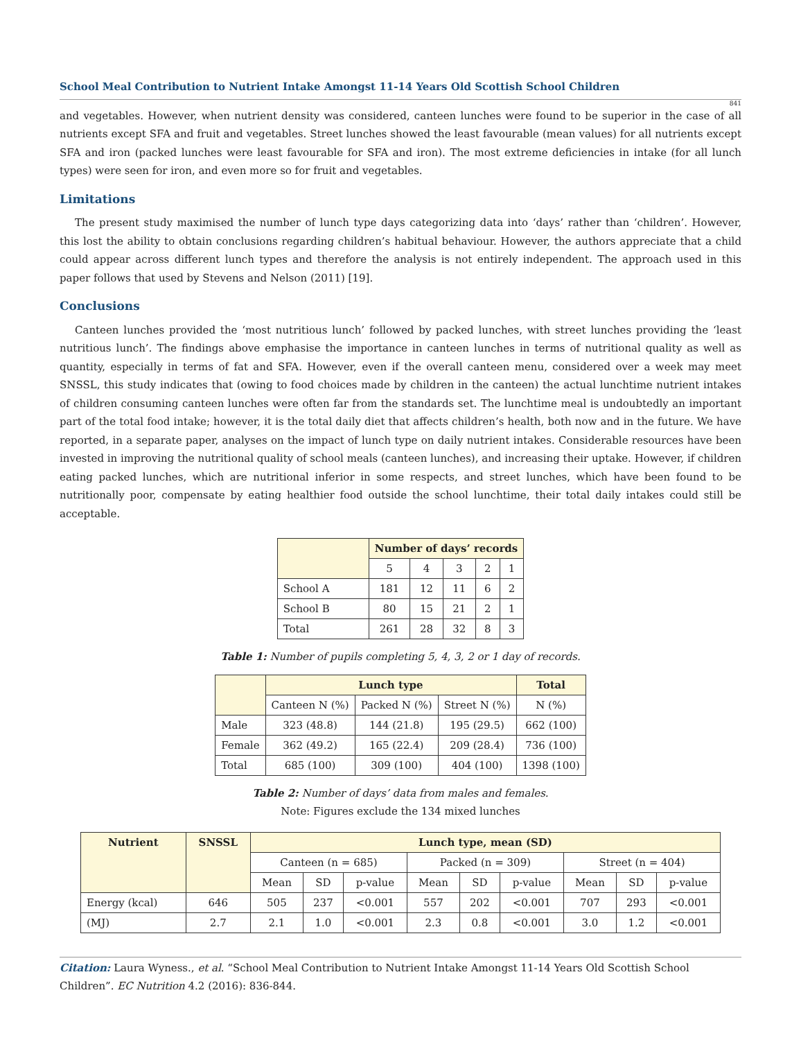School Meal Contribution to Nutrient Intake Amongst 11-14 Years Old Scottish School Children
841
and vegetables. However, when nutrient density was considered, canteen lunches were found to be superior in the case of all nutrients except SFA and fruit and vegetables. Street lunches showed the least favourable (mean values) for all nutrients except SFA and iron (packed lunches were least favourable for SFA and iron). The most extreme deficiencies in intake (for all lunch types) were seen for iron, and even more so for fruit and vegetables.
Limitations
The present study maximised the number of lunch type days categorizing data into ‘days’ rather than ‘children’. However, this lost the ability to obtain conclusions regarding children’s habitual behaviour. However, the authors appreciate that a child could appear across different lunch types and therefore the analysis is not entirely independent. The approach used in this paper follows that used by Stevens and Nelson (2011) [19].
Conclusions
Canteen lunches provided the ‘most nutritious lunch’ followed by packed lunches, with street lunches providing the ‘least nutritious lunch’. The findings above emphasise the importance in canteen lunches in terms of nutritional quality as well as quantity, especially in terms of fat and SFA. However, even if the overall canteen menu, considered over a week may meet SNSSL, this study indicates that (owing to food choices made by children in the canteen) the actual lunchtime nutrient intakes of children consuming canteen lunches were often far from the standards set. The lunchtime meal is undoubtedly an important part of the total food intake; however, it is the total daily diet that affects children’s health, both now and in the future. We have reported, in a separate paper, analyses on the impact of lunch type on daily nutrient intakes. Considerable resources have been invested in improving the nutritional quality of school meals (canteen lunches), and increasing their uptake. However, if children eating packed lunches, which are nutritional inferior in some respects, and street lunches, which have been found to be nutritionally poor, compensate by eating healthier food outside the school lunchtime, their total daily intakes could still be acceptable.
| | Number of days’ records | | | | |
| --- | --- | --- | --- | --- | --- |
| | 5 | 4 | 3 | 2 | 1 |
| School A | 181 | 12 | 11 | 6 | 2 |
| School B | 80 | 15 | 21 | 2 | 1 |
| Total | 261 | 28 | 32 | 8 | 3 |
Table 1: Number of pupils completing 5, 4, 3, 2 or 1 day of records.
| | Lunch type | | | Total |
| --- | --- | --- | --- | --- |
| | Canteen N (%) | Packed N (%) | Street N (%) | N (%) |
| Male | 323 (48.8) | 144 (21.8) | 195 (29.5) | 662 (100) |
| Female | 362 (49.2) | 165 (22.4) | 209 (28.4) | 736 (100) |
| Total | 685 (100) | 309 (100) | 404 (100) | 1398 (100) |
Table 2: Number of days’ data from males and females.
Note: Figures exclude the 134 mixed lunches
| Nutrient | SNSSL | Lunch type, mean (SD) | | | | | | | | |
| --- | --- | --- | --- | --- | --- | --- | --- | --- | --- | --- |
| | | Canteen (n = 685) | | | Packed (n = 309) | | | Street (n = 404) | | |
| | | Mean | SD | p-value | Mean | SD | p-value | Mean | SD | p-value |
| Energy (kcal) | 646 | 505 | 237 | <0.001 | 557 | 202 | <0.001 | 707 | 293 | <0.001 |
| (MJ) | 2.7 | 2.1 | 1.0 | <0.001 | 2.3 | 0.8 | <0.001 | 3.0 | 1.2 | <0.001 |
Citation: Laura Wyness., et al. “School Meal Contribution to Nutrient Intake Amongst 11-14 Years Old Scottish School Children”. EC Nutrition 4.2 (2016): 836-844.